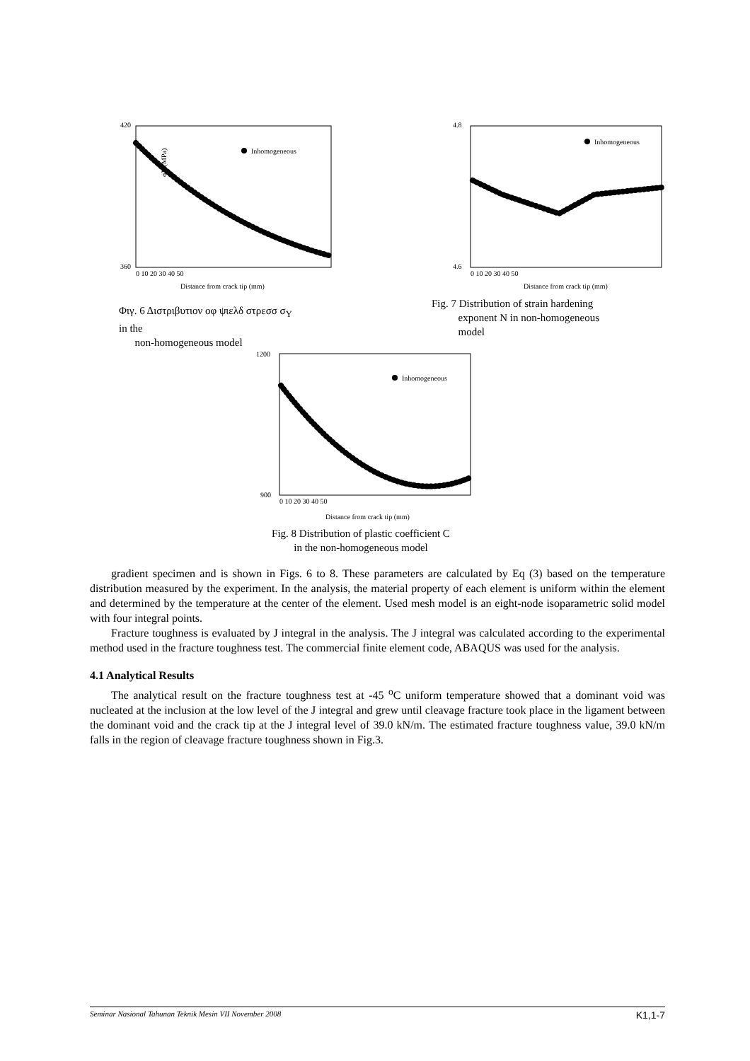420
360
σY (MPa)
Inhomogeneous
0 10 20 30 40 50
Distance from crack tip (mm)
Φιγ. 6 Διστριβυτιον οφ ψιελδ στρεσσ σ<sub>Y</sub>
in the
non-homogeneous model
4.8
4.6
Inhomogeneous
0 10 20 30 40 50
Distance from crack tip (mm)
Fig. 7 Distribution of strain hardening
exponent N in non-homogeneous
model
1200
900
Inhomogeneous
0 10 20 30 40 50
Distance from crack tip (mm)
Fig. 8 Distribution of plastic coefficient C
in the non-homogeneous model
gradient specimen and is shown in Figs. 6 to 8. These parameters are calculated by Eq (3) based on the temperature distribution measured by the experiment. In the analysis, the material property of each element is uniform within the element and determined by the temperature at the center of the element. Used mesh model is an eight-node isoparametric solid model with four integral points.
Fracture toughness is evaluated by J integral in the analysis. The J integral was calculated according to the experimental method used in the fracture toughness test. The commercial finite element code, ABAQUS was used for the analysis.
4.1 Analytical Results
The analytical result on the fracture toughness test at -45 <sup>o</sup>C uniform temperature showed that a dominant void was nucleated at the inclusion at the low level of the J integral and grew until cleavage fracture took place in the ligament between the dominant void and the crack tip at the J integral level of 39.0 kN/m. The estimated fracture toughness value, 39.0 kN/m falls in the region of cleavage fracture toughness shown in Fig.3.
Seminar Nasional Tahunan Teknik Mesin VII November 2008 K1,1-7